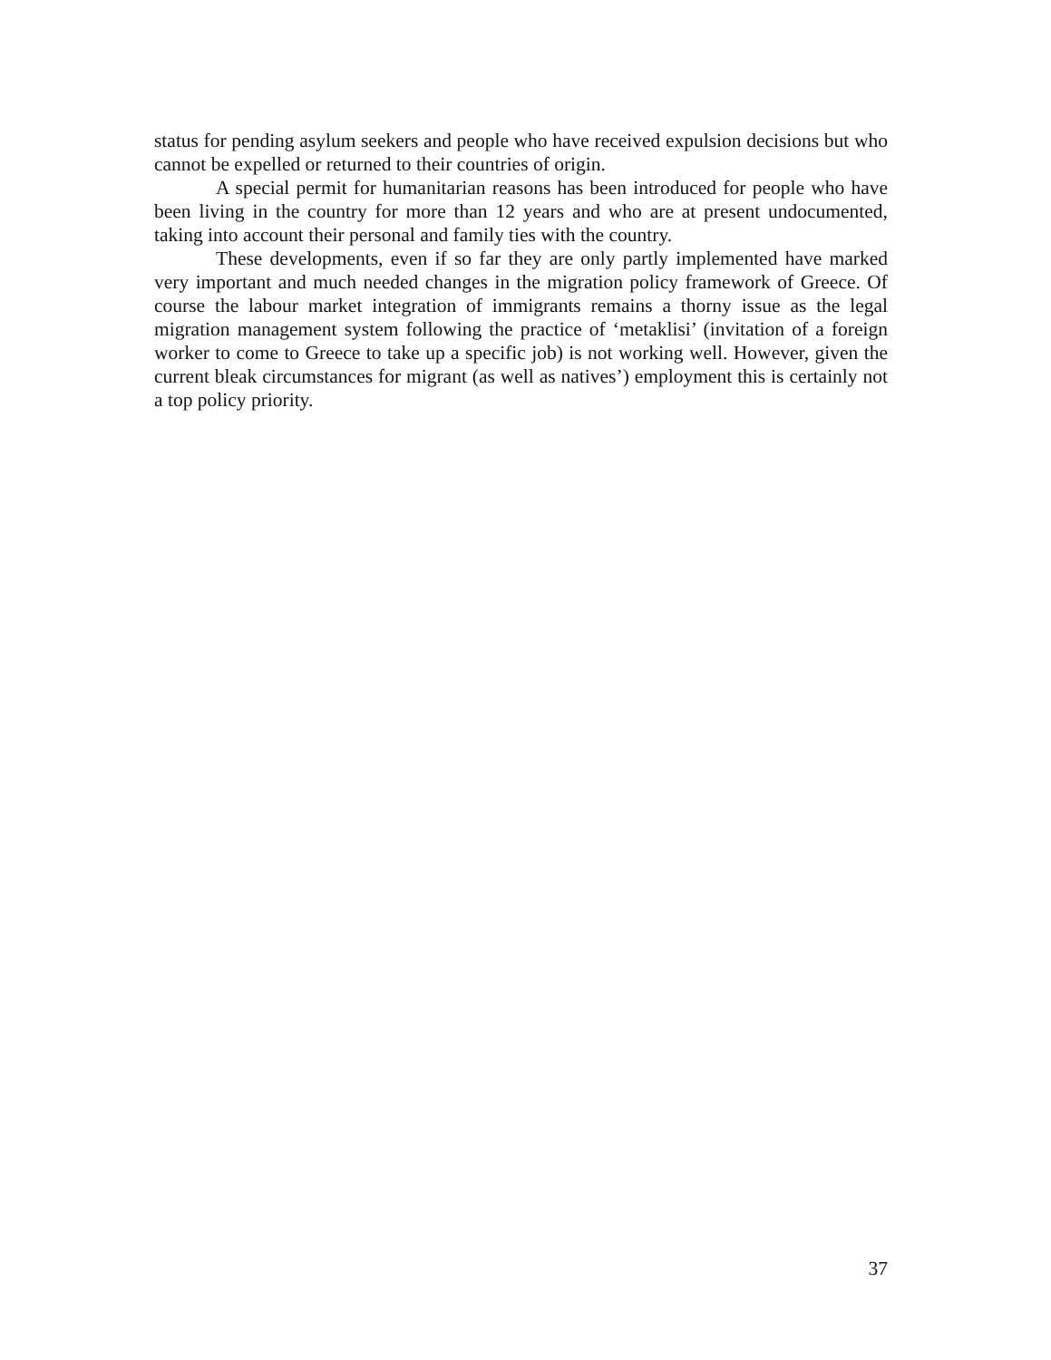status for pending asylum seekers and people who have received expulsion decisions but who cannot be expelled or returned to their countries of origin.
A special permit for humanitarian reasons has been introduced for people who have been living in the country for more than 12 years and who are at present undocumented, taking into account their personal and family ties with the country.
These developments, even if so far they are only partly implemented have marked very important and much needed changes in the migration policy framework of Greece. Of course the labour market integration of immigrants remains a thorny issue as the legal migration management system following the practice of ‘metaklisi’ (invitation of a foreign worker to come to Greece to take up a specific job) is not working well. However, given the current bleak circumstances for migrant (as well as natives’) employment this is certainly not a top policy priority.
37